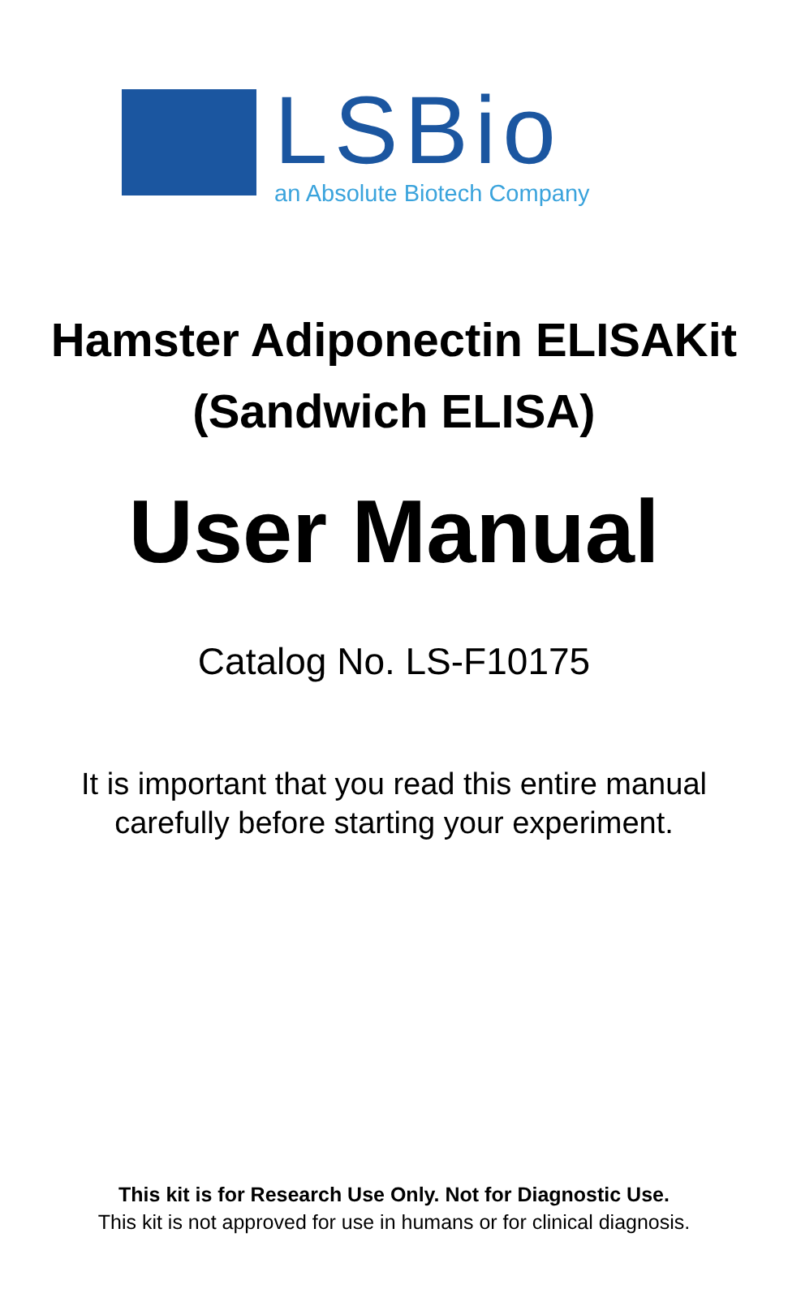LSBio
an Absolute Biotech Company
Hamster Adiponectin ELISAKit
(Sandwich ELISA)
User Manual
Catalog No. LS-F10175
It is important that you read this entire manual
carefully before starting your experiment.
This kit is for Research Use Only. Not for Diagnostic Use.
This kit is not approved for use in humans or for clinical diagnosis.